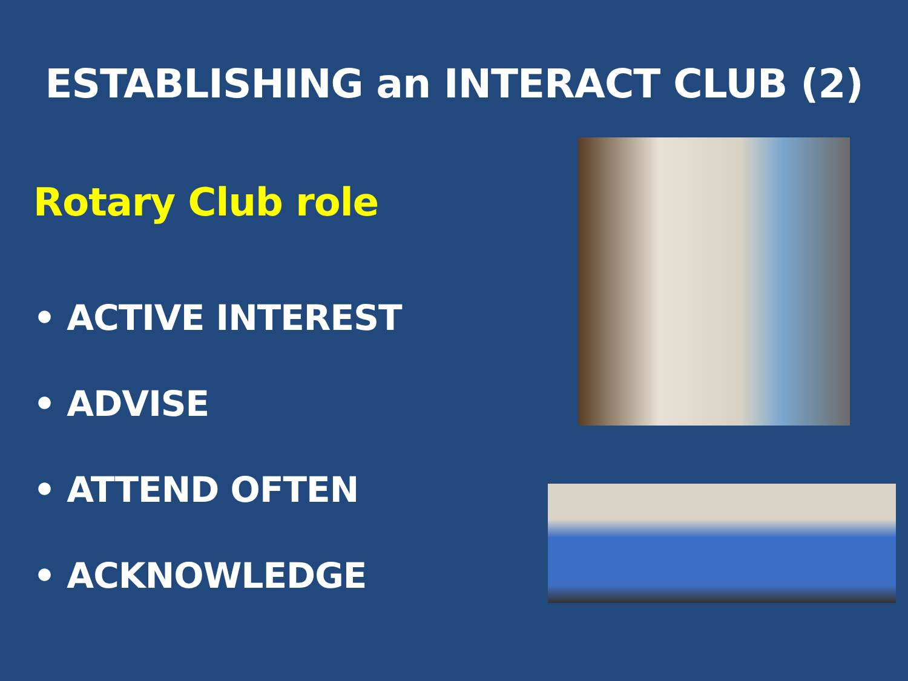ESTABLISHING an INTERACT CLUB (2)
Rotary Club role
• ACTIVE INTEREST
• ADVISE
• ATTEND OFTEN
• ACKNOWLEDGE